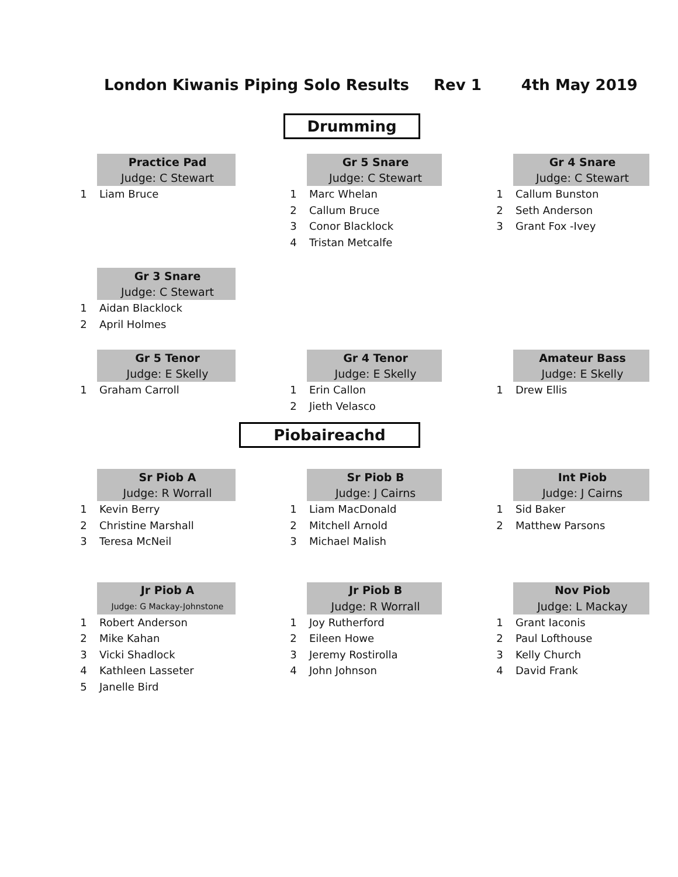London Kiwanis Piping Solo Results Rev 1 4th May 2019
Drumming
| | Practice Pad | | | Gr 5 Snare | | | Gr 4 Snare | |
| | Judge: C Stewart | | | Judge: C Stewart | | | Judge: C Stewart | |
| 1 | Liam Bruce | | 1 | Marc Whelan | | 1 | Callum Bunston | |
| | | | 2 | Callum Bruce | | 2 | Seth Anderson | |
| | | | 3 | Conor Blacklock | | 3 | Grant Fox -Ivey | |
| | | | 4 | Tristan Metcalfe | | | | |
| | Gr 3 Snare | | | | | | | |
| | Judge: C Stewart | | | | | | | |
| 1 | Aidan Blacklock | | | | | | | |
| 2 | April Holmes | | | | | | | |
| | Gr 5 Tenor | | | Gr 4 Tenor | | | Amateur Bass | |
| | Judge: E Skelly | | | Judge: E Skelly | | | Judge: E Skelly | |
| 1 | Graham Carroll | | 1 | Erin Callon | | 1 | Drew Ellis | |
| | | | 2 | Jieth Velasco | | | | |
Piobaireachd
| | Sr Piob A | | | Sr Piob B | | | Int Piob | |
| | Judge: R Worrall | | | Judge: J Cairns | | | Judge: J Cairns | |
| 1 | Kevin Berry | | 1 | Liam MacDonald | | 1 | Sid Baker | |
| 2 | Christine Marshall | | 2 | Mitchell Arnold | | 2 | Matthew Parsons | |
| 3 | Teresa McNeil | | 3 | Michael Malish | | | | |
| | Jr Piob A | | | Jr Piob B | | | Nov Piob | |
| | Judge: G Mackay-Johnstone | | | Judge: R Worrall | | | Judge: L Mackay | |
| 1 | Robert Anderson | | 1 | Joy Rutherford | | 1 | Grant Iaconis | |
| 2 | Mike Kahan | | 2 | Eileen Howe | | 2 | Paul Lofthouse | |
| 3 | Vicki Shadlock | | 3 | Jeremy Rostirolla | | 3 | Kelly Church | |
| 4 | Kathleen Lasseter | | 4 | John Johnson | | 4 | David Frank | |
| 5 | Janelle Bird | | | | | | | |